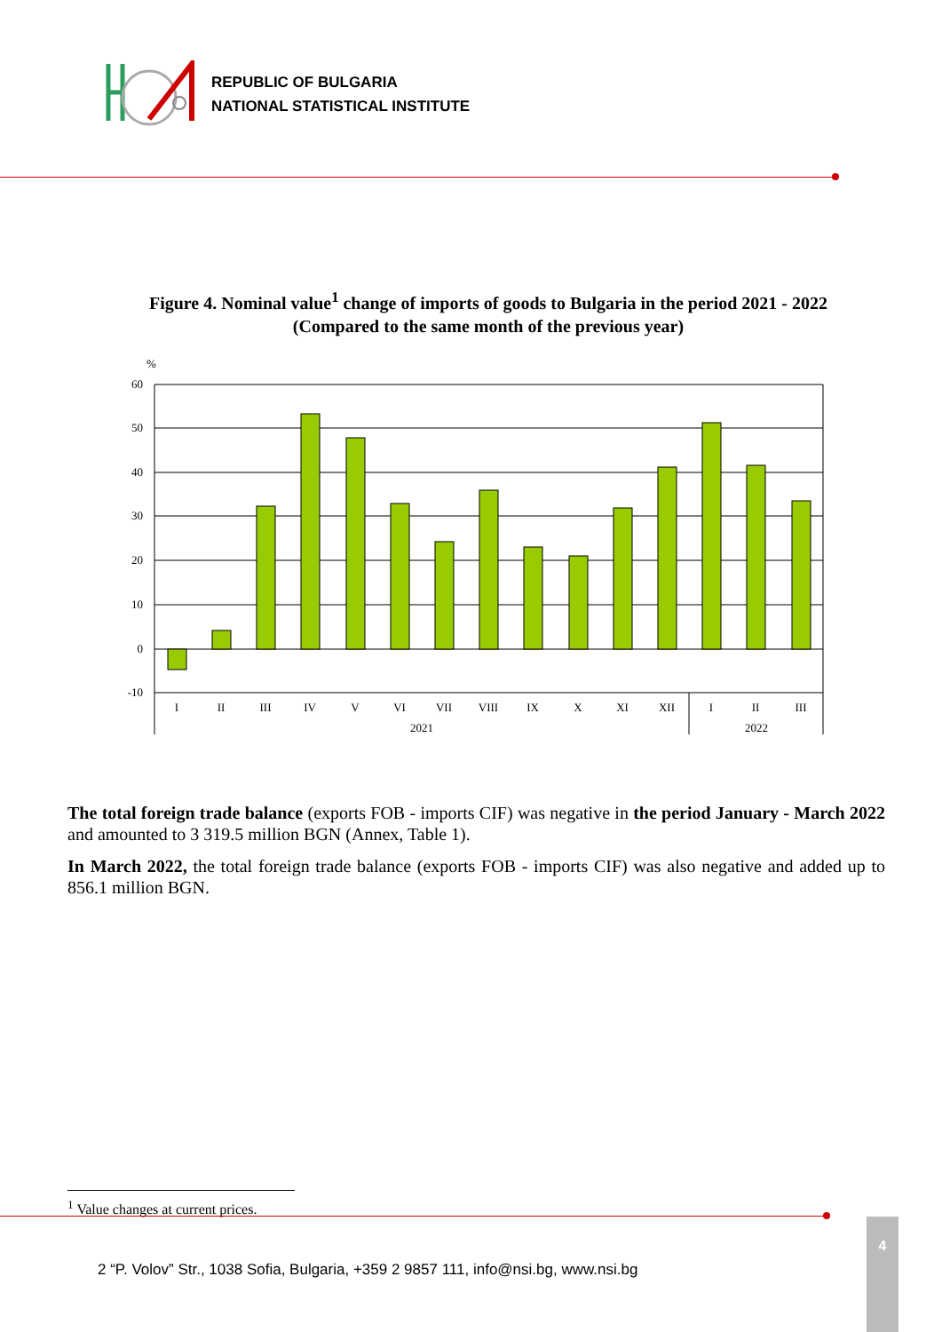REPUBLIC OF BULGARIA
NATIONAL STATISTICAL INSTITUTE
Figure 4. Nominal value<sup>1</sup> change of imports of goods to Bulgaria in the period 2021 - 2022
(Compared to the same month of the previous year)
%
60
50
40
30
20
10
0
-10
I
II
III
IV
V
VI
VII
VIII
IX
X
XI
XII
I
II
III
2021
2022
The total foreign trade balance (exports FOB - imports CIF) was negative in the period January - March 2022 and amounted to 3 319.5 million BGN (Annex, Table 1).
In March 2022, the total foreign trade balance (exports FOB - imports CIF) was also negative and added up to 856.1 million BGN.
<sup>1</sup> Value changes at current prices.
2 “P. Volov” Str., 1038 Sofia, Bulgaria, +359 2 9857 111, info@nsi.bg, www.nsi.bg
4